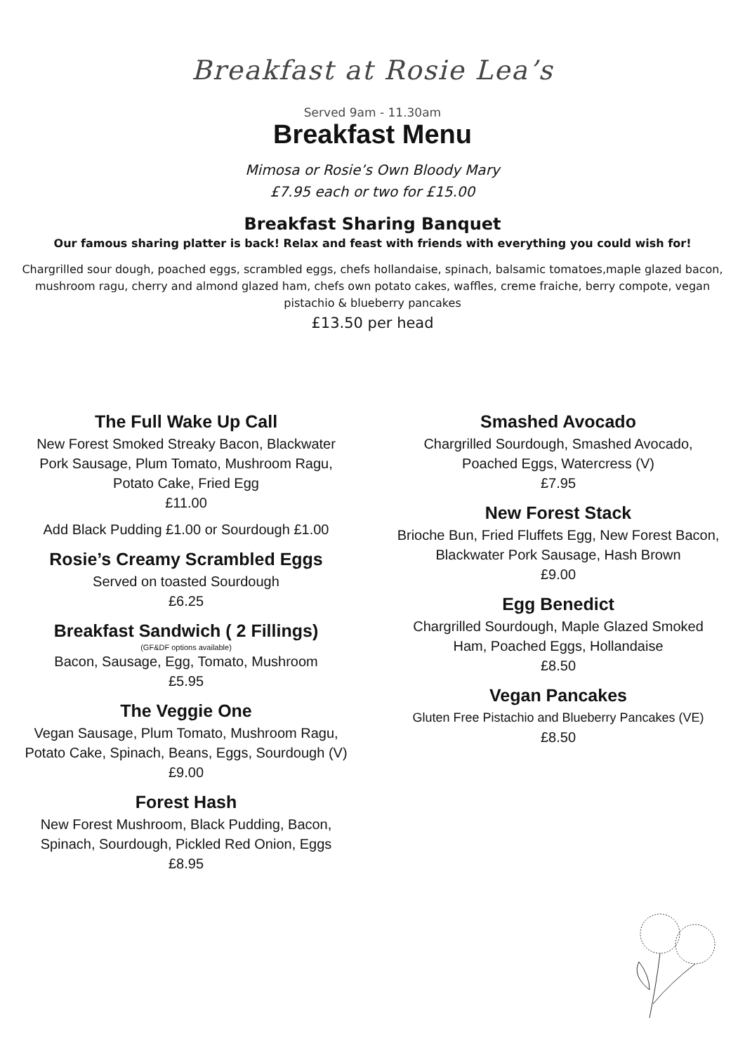Breakfast at Rosie Lea’s
Served 9am - 11.30am
Breakfast Menu
Mimosa or Rosie’s Own Bloody Mary
£7.95 each or two for £15.00
Breakfast Sharing Banquet
Our famous sharing platter is back! Relax and feast with friends with everything you could wish for!
Chargrilled sour dough, poached eggs, scrambled eggs, chefs hollandaise, spinach, balsamic tomatoes,maple glazed bacon, mushroom ragu, cherry and almond glazed ham, chefs own potato cakes, waffles, creme fraiche, berry compote, vegan pistachio & blueberry pancakes
£13.50 per head
The Full Wake Up Call
New Forest Smoked Streaky Bacon, Blackwater
Pork Sausage, Plum Tomato, Mushroom Ragu,
Potato Cake, Fried Egg
£11.00
Add Black Pudding £1.00 or Sourdough £1.00
Rosie’s Creamy Scrambled Eggs
Served on toasted Sourdough
£6.25
Breakfast Sandwich ( 2 Fillings)
(GF&DF options available)
Bacon, Sausage, Egg, Tomato, Mushroom
£5.95
The Veggie One
Vegan Sausage, Plum Tomato, Mushroom Ragu,
Potato Cake, Spinach, Beans, Eggs, Sourdough (V)
£9.00
Forest Hash
New Forest Mushroom, Black Pudding, Bacon,
Spinach, Sourdough, Pickled Red Onion, Eggs
£8.95
Smashed Avocado
Chargrilled Sourdough, Smashed Avocado,
Poached Eggs, Watercress (V)
£7.95
New Forest Stack
Brioche Bun, Fried Fluffets Egg, New Forest Bacon,
Blackwater Pork Sausage, Hash Brown
£9.00
Egg Benedict
Chargrilled Sourdough, Maple Glazed Smoked
Ham, Poached Eggs, Hollandaise
£8.50
Vegan Pancakes
Gluten Free Pistachio and Blueberry Pancakes (VE)
£8.50